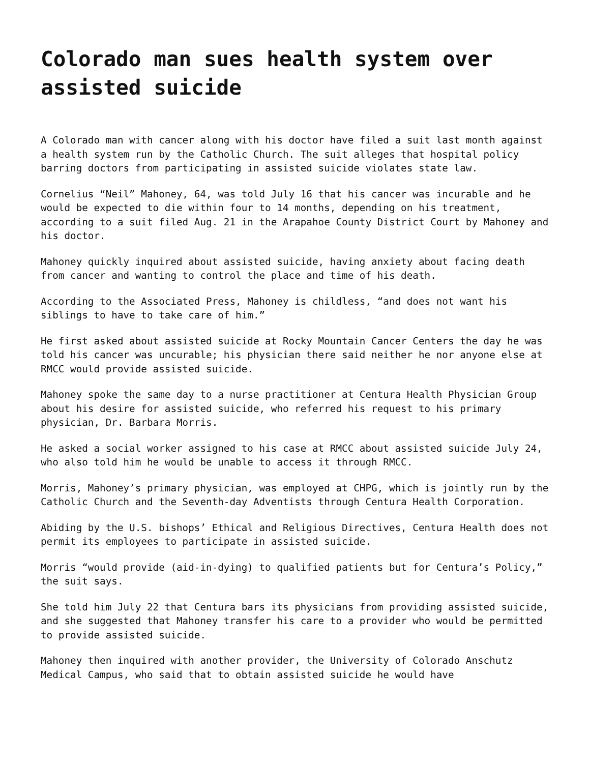Colorado man sues health system over assisted suicide
A Colorado man with cancer along with his doctor have filed a suit last month against a health system run by the Catholic Church. The suit alleges that hospital policy barring doctors from participating in assisted suicide violates state law.
Cornelius “Neil” Mahoney, 64, was told July 16 that his cancer was incurable and he would be expected to die within four to 14 months, depending on his treatment, according to a suit filed Aug. 21 in the Arapahoe County District Court by Mahoney and his doctor.
Mahoney quickly inquired about assisted suicide, having anxiety about facing death from cancer and wanting to control the place and time of his death.
According to the Associated Press, Mahoney is childless, “and does not want his siblings to have to take care of him.”
He first asked about assisted suicide at Rocky Mountain Cancer Centers the day he was told his cancer was uncurable; his physician there said neither he nor anyone else at RMCC would provide assisted suicide.
Mahoney spoke the same day to a nurse practitioner at Centura Health Physician Group about his desire for assisted suicide, who referred his request to his primary physician, Dr. Barbara Morris.
He asked a social worker assigned to his case at RMCC about assisted suicide July 24, who also told him he would be unable to access it through RMCC.
Morris, Mahoney’s primary physician, was employed at CHPG, which is jointly run by the Catholic Church and the Seventh-day Adventists through Centura Health Corporation.
Abiding by the U.S. bishops’ Ethical and Religious Directives, Centura Health does not permit its employees to participate in assisted suicide.
Morris “would provide (aid-in-dying) to qualified patients but for Centura’s Policy,” the suit says.
She told him July 22 that Centura bars its physicians from providing assisted suicide, and she suggested that Mahoney transfer his care to a provider who would be permitted to provide assisted suicide.
Mahoney then inquired with another provider, the University of Colorado Anschutz Medical Campus, who said that to obtain assisted suicide he would have